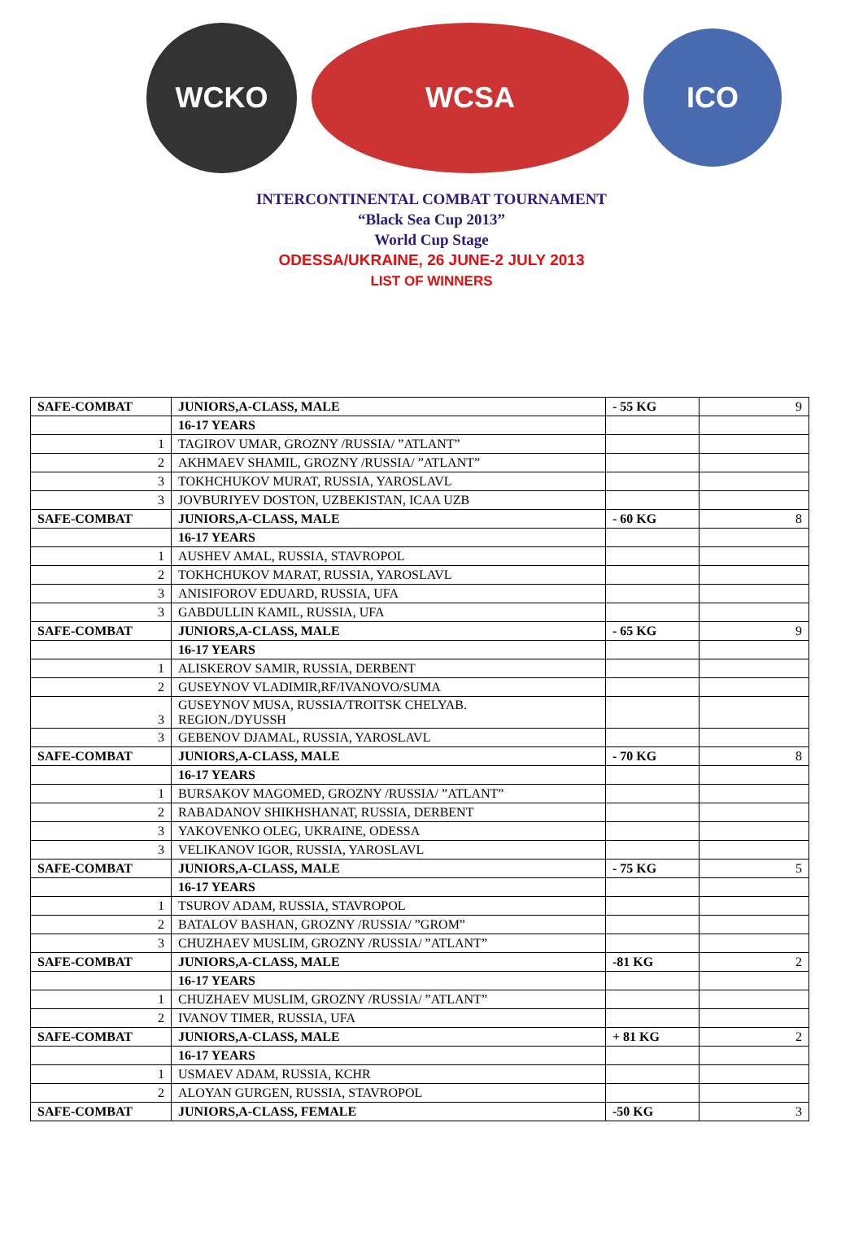WCKO WCSA
ICO
INTERCONTINENTAL COMBAT TOURNAMENT
“Black Sea Cup 2013”
World Cup Stage
ODESSA/UKRAINE, 26 JUNE-2 JULY 2013
LIST OF WINNERS
| SAFE-COMBAT | JUNIORS,A-CLASS, MALE | - 55 KG | 9 |
| | 16-17 YEARS | | |
| 1 | TAGIROV UMAR, GROZNY /RUSSIA/ ”ATLANT” | | |
| 2 | AKHMAEV SHAMIL, GROZNY /RUSSIA/ ”ATLANT” | | |
| 3 | TOKHCHUKOV MURAT, RUSSIA, YAROSLAVL | | |
| 3 | JOVBURIYEV DOSTON, UZBEKISTAN, ICAA UZB | | |
| SAFE-COMBAT | JUNIORS,A-CLASS, MALE | - 60 KG | 8 |
| | 16-17 YEARS | | |
| 1 | AUSHEV AMAL, RUSSIA, STAVROPOL | | |
| 2 | TOKHCHUKOV MARAT, RUSSIA, YAROSLAVL | | |
| 3 | ANISIFOROV EDUARD, RUSSIA, UFA | | |
| 3 | GABDULLIN KAMIL, RUSSIA, UFA | | |
| SAFE-COMBAT | JUNIORS,A-CLASS, MALE | - 65 KG | 9 |
| | 16-17 YEARS | | |
| 1 | ALISKEROV SAMIR, RUSSIA, DERBENT | | |
| 2 | GUSEYNOV VLADIMIR,RF/IVANOVO/SUMA | | |
| 3 | GUSEYNOV MUSA, RUSSIA/TROITSK CHELYAB. REGION./DYUSSH | | |
| 3 | GEBENOV DJAMAL, RUSSIA, YAROSLAVL | | |
| SAFE-COMBAT | JUNIORS,A-CLASS, MALE | - 70 KG | 8 |
| | 16-17 YEARS | | |
| 1 | BURSAKOV MAGOMED, GROZNY /RUSSIA/ ”ATLANT” | | |
| 2 | RABADANOV SHIKHSHANAT, RUSSIA, DERBENT | | |
| 3 | YAKOVENKO OLEG, UKRAINE, ODESSA | | |
| 3 | VELIKANOV IGOR, RUSSIA, YAROSLAVL | | |
| SAFE-COMBAT | JUNIORS,A-CLASS, MALE | - 75 KG | 5 |
| | 16-17 YEARS | | |
| 1 | TSUROV ADAM, RUSSIA, STAVROPOL | | |
| 2 | BATALOV BASHAN, GROZNY /RUSSIA/ ”GROM” | | |
| 3 | CHUZHAEV MUSLIM, GROZNY /RUSSIA/ ”ATLANT” | | |
| SAFE-COMBAT | JUNIORS,A-CLASS, MALE | -81 KG | 2 |
| | 16-17 YEARS | | |
| 1 | CHUZHAEV MUSLIM, GROZNY /RUSSIA/ ”ATLANT” | | |
| 2 | IVANOV TIMER, RUSSIA, UFA | | |
| SAFE-COMBAT | JUNIORS,A-CLASS, MALE | + 81 KG | 2 |
| | 16-17 YEARS | | |
| 1 | USMAEV ADAM, RUSSIA, KCHR | | |
| 2 | ALOYAN GURGEN, RUSSIA, STAVROPOL | | |
| SAFE-COMBAT | JUNIORS,A-CLASS, FEMALE | -50 KG | 3 |